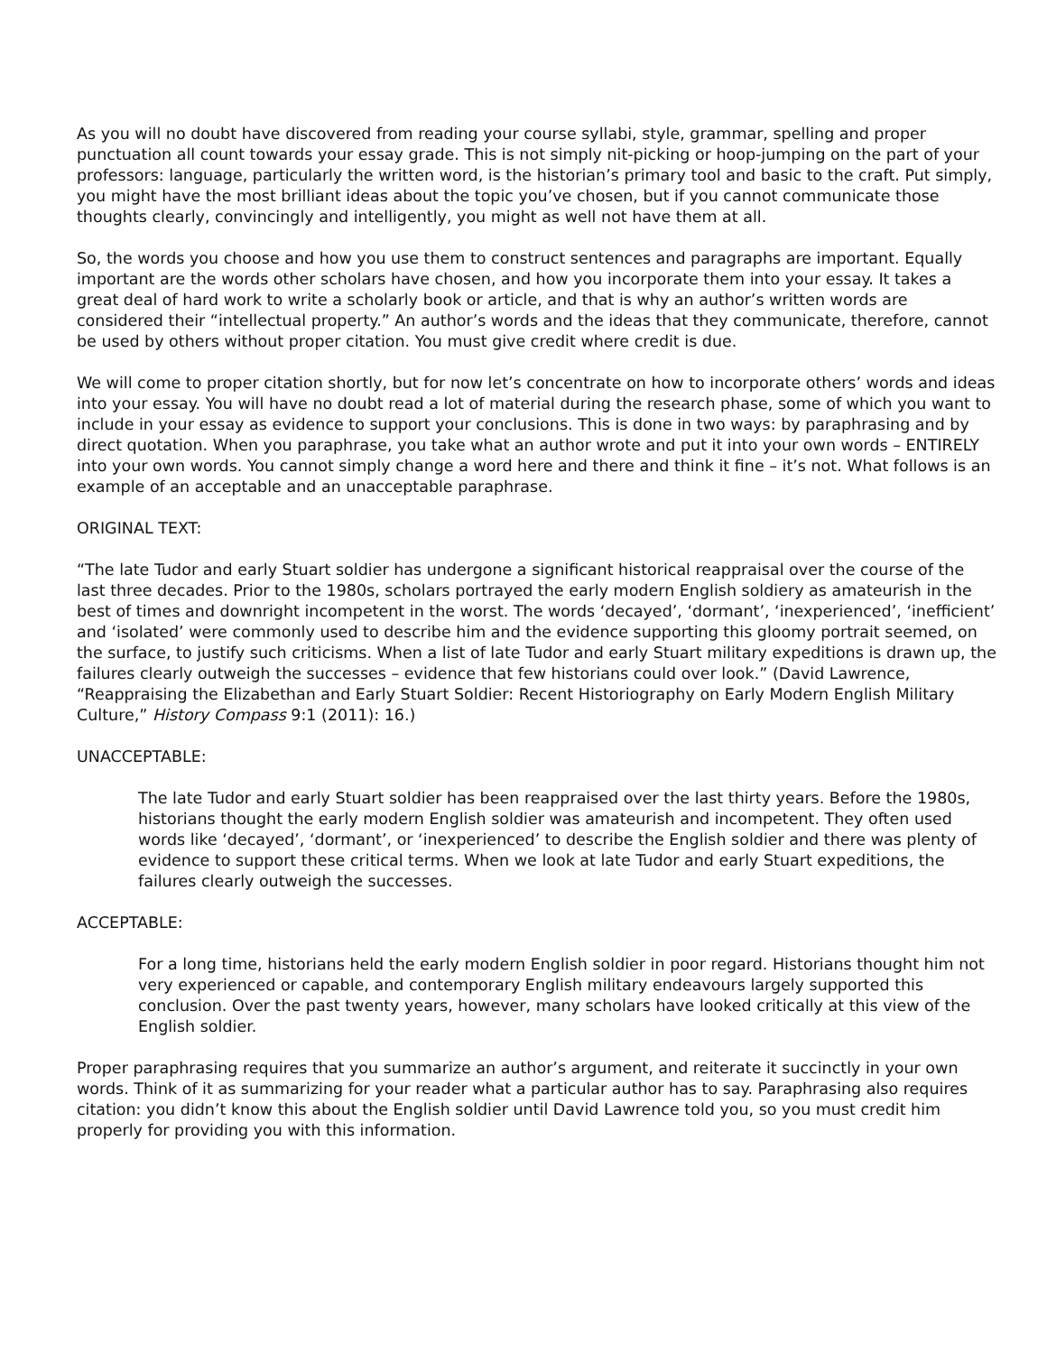As you will no doubt have discovered from reading your course syllabi, style, grammar, spelling and proper punctuation all count towards your essay grade. This is not simply nit-picking or hoop-jumping on the part of your professors: language, particularly the written word, is the historian’s primary tool and basic to the craft. Put simply, you might have the most brilliant ideas about the topic you’ve chosen, but if you cannot communicate those thoughts clearly, convincingly and intelligently, you might as well not have them at all.
So, the words you choose and how you use them to construct sentences and paragraphs are important. Equally important are the words other scholars have chosen, and how you incorporate them into your essay. It takes a great deal of hard work to write a scholarly book or article, and that is why an author’s written words are considered their “intellectual property.” An author’s words and the ideas that they communicate, therefore, cannot be used by others without proper citation. You must give credit where credit is due.
We will come to proper citation shortly, but for now let’s concentrate on how to incorporate others’ words and ideas into your essay. You will have no doubt read a lot of material during the research phase, some of which you want to include in your essay as evidence to support your conclusions. This is done in two ways: by paraphrasing and by direct quotation. When you paraphrase, you take what an author wrote and put it into your own words – ENTIRELY into your own words. You cannot simply change a word here and there and think it fine – it’s not. What follows is an example of an acceptable and an unacceptable paraphrase.
ORIGINAL TEXT:
“The late Tudor and early Stuart soldier has undergone a significant historical reappraisal over the course of the last three decades. Prior to the 1980s, scholars portrayed the early modern English soldiery as amateurish in the best of times and downright incompetent in the worst. The words ‘decayed’, ‘dormant’, ‘inexperienced’, ‘inefficient’ and ‘isolated’ were commonly used to describe him and the evidence supporting this gloomy portrait seemed, on the surface, to justify such criticisms. When a list of late Tudor and early Stuart military expeditions is drawn up, the failures clearly outweigh the successes – evidence that few historians could over look.” (David Lawrence, “Reappraising the Elizabethan and Early Stuart Soldier: Recent Historiography on Early Modern English Military Culture,” History Compass 9:1 (2011): 16.)
UNACCEPTABLE:
The late Tudor and early Stuart soldier has been reappraised over the last thirty years. Before the 1980s, historians thought the early modern English soldier was amateurish and incompetent. They often used words like ‘decayed’, ‘dormant’, or ‘inexperienced’ to describe the English soldier and there was plenty of evidence to support these critical terms. When we look at late Tudor and early Stuart expeditions, the failures clearly outweigh the successes.
ACCEPTABLE:
For a long time, historians held the early modern English soldier in poor regard. Historians thought him not very experienced or capable, and contemporary English military endeavours largely supported this conclusion. Over the past twenty years, however, many scholars have looked critically at this view of the English soldier.
Proper paraphrasing requires that you summarize an author’s argument, and reiterate it succinctly in your own words. Think of it as summarizing for your reader what a particular author has to say. Paraphrasing also requires citation: you didn’t know this about the English soldier until David Lawrence told you, so you must credit him properly for providing you with this information.